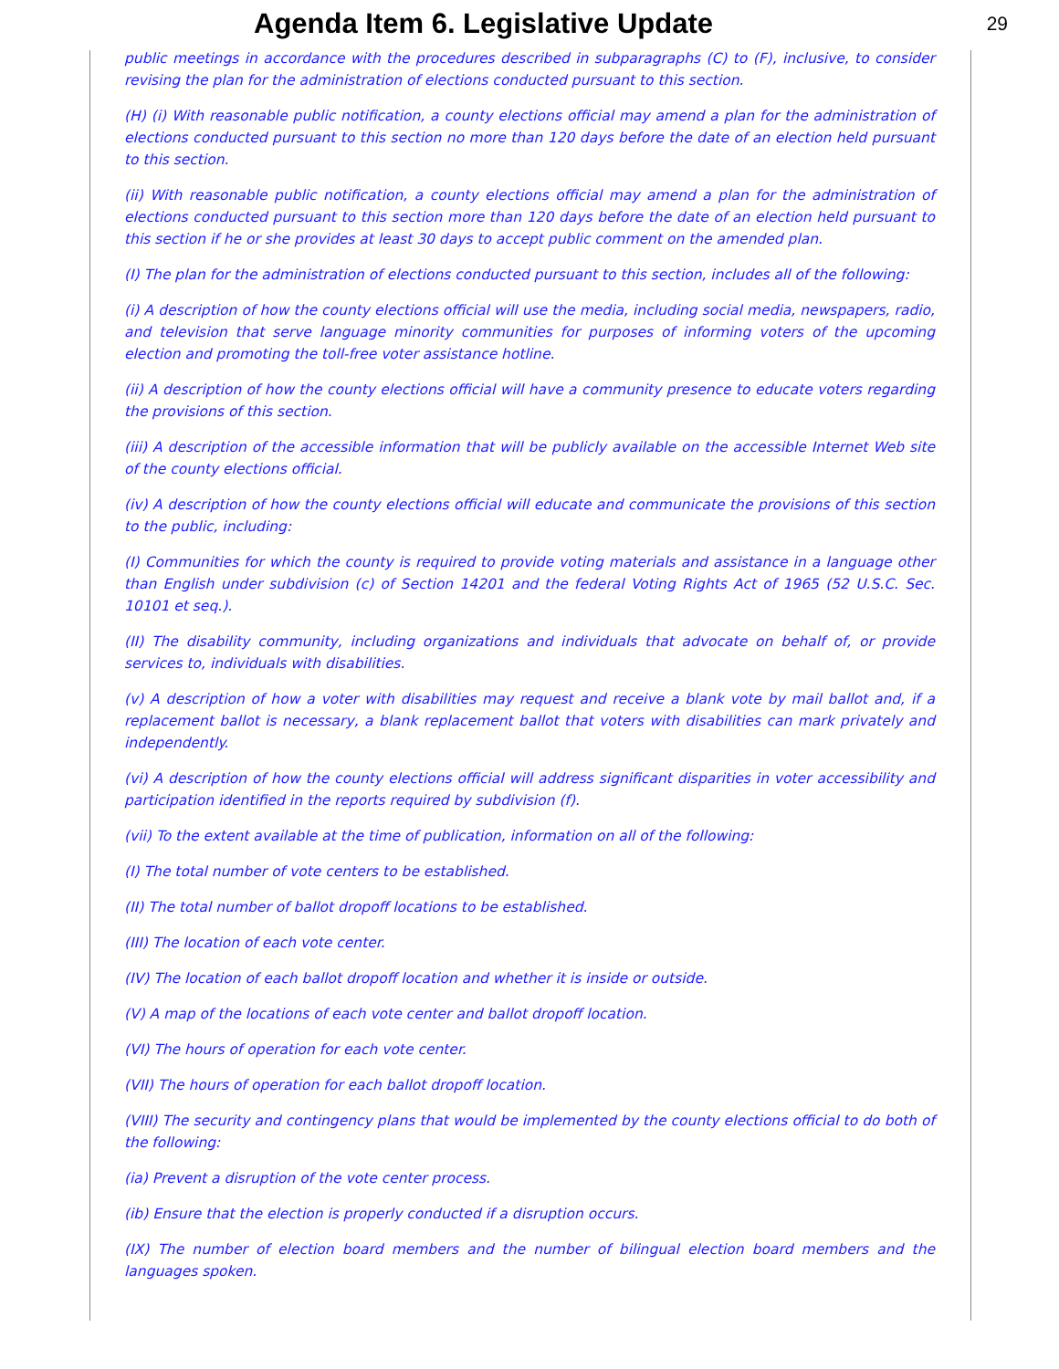Agenda Item 6. Legislative Update
29
public meetings in accordance with the procedures described in subparagraphs (C) to (F), inclusive, to consider revising the plan for the administration of elections conducted pursuant to this section.
(H) (i) With reasonable public notification, a county elections official may amend a plan for the administration of elections conducted pursuant to this section no more than 120 days before the date of an election held pursuant to this section.
(ii) With reasonable public notification, a county elections official may amend a plan for the administration of elections conducted pursuant to this section more than 120 days before the date of an election held pursuant to this section if he or she provides at least 30 days to accept public comment on the amended plan.
(I) The plan for the administration of elections conducted pursuant to this section, includes all of the following:
(i) A description of how the county elections official will use the media, including social media, newspapers, radio, and television that serve language minority communities for purposes of informing voters of the upcoming election and promoting the toll-free voter assistance hotline.
(ii) A description of how the county elections official will have a community presence to educate voters regarding the provisions of this section.
(iii) A description of the accessible information that will be publicly available on the accessible Internet Web site of the county elections official.
(iv) A description of how the county elections official will educate and communicate the provisions of this section to the public, including:
(I) Communities for which the county is required to provide voting materials and assistance in a language other than English under subdivision (c) of Section 14201 and the federal Voting Rights Act of 1965 (52 U.S.C. Sec. 10101 et seq.).
(II) The disability community, including organizations and individuals that advocate on behalf of, or provide services to, individuals with disabilities.
(v) A description of how a voter with disabilities may request and receive a blank vote by mail ballot and, if a replacement ballot is necessary, a blank replacement ballot that voters with disabilities can mark privately and independently.
(vi) A description of how the county elections official will address significant disparities in voter accessibility and participation identified in the reports required by subdivision (f).
(vii) To the extent available at the time of publication, information on all of the following:
(I) The total number of vote centers to be established.
(II) The total number of ballot dropoff locations to be established.
(III) The location of each vote center.
(IV) The location of each ballot dropoff location and whether it is inside or outside.
(V) A map of the locations of each vote center and ballot dropoff location.
(VI) The hours of operation for each vote center.
(VII) The hours of operation for each ballot dropoff location.
(VIII) The security and contingency plans that would be implemented by the county elections official to do both of the following:
(ia) Prevent a disruption of the vote center process.
(ib) Ensure that the election is properly conducted if a disruption occurs.
(IX) The number of election board members and the number of bilingual election board members and the languages spoken.